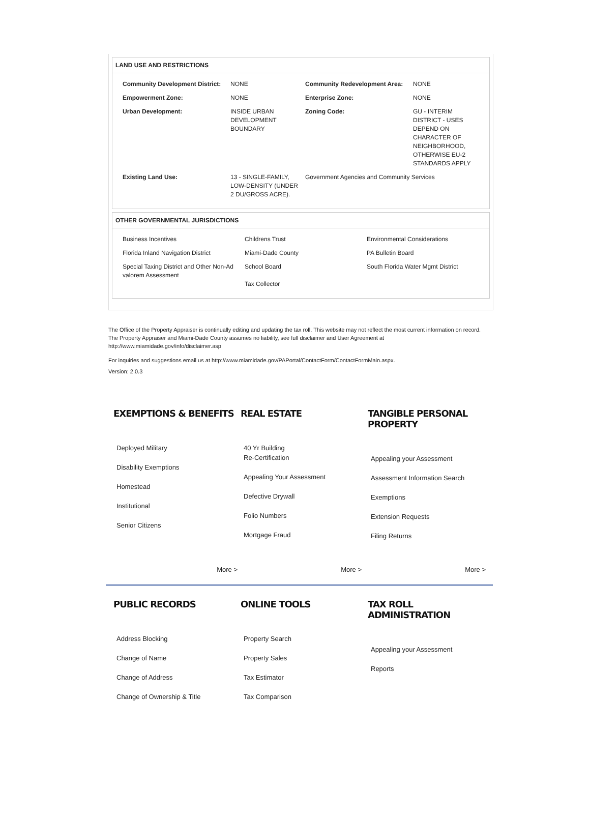LAND USE AND RESTRICTIONS
| Community Development District: | NONE | Community Redevelopment Area: | NONE |
| Empowerment Zone: | NONE | Enterprise Zone: | NONE |
| Urban Development: | INSIDE URBAN DEVELOPMENT BOUNDARY | Zoning Code: | GU - INTERIM DISTRICT - USES DEPEND ON CHARACTER OF NEIGHBORHOOD, OTHERWISE EU-2 STANDARDS APPLY |
| Existing Land Use: | 13 - SINGLE-FAMILY, LOW-DENSITY (UNDER 2 DU/GROSS ACRE). | Government Agencies and Community Services | |
OTHER GOVERNMENTAL JURISDICTIONS
| Business Incentives | Childrens Trust | Environmental Considerations |
| Florida Inland Navigation District | Miami-Dade County | PA Bulletin Board |
| Special Taxing District and Other Non-Ad valorem Assessment | School Board Tax Collector | South Florida Water Mgmt District |
The Office of the Property Appraiser is continually editing and updating the tax roll. This website may not reflect the most current information on record. The Property Appraiser and Miami-Dade County assumes no liability, see full disclaimer and User Agreement at http://www.miamidade.gov/info/disclaimer.asp
For inquiries and suggestions email us at http://www.miamidade.gov/PAPortal/ContactForm/ContactFormMain.aspx.
Version: 2.0.3
EXEMPTIONS & BENEFITS
Deployed Military
Disability Exemptions
Homestead
Institutional
Senior Citizens
REAL ESTATE
40 Yr Building
Re-Certification
Appealing Your Assessment
Defective Drywall
Folio Numbers
Mortgage Fraud
TANGIBLE PERSONAL PROPERTY
Appealing your Assessment
Assessment Information Search
Exemptions
Extension Requests
Filing Returns
More > More > More >
PUBLIC RECORDS
Address Blocking
Change of Name
Change of Address
Change of Ownership & Title
ONLINE TOOLS
Property Search
Property Sales
Tax Estimator
Tax Comparison
TAX ROLL ADMINISTRATION
Appealing your Assessment
Reports